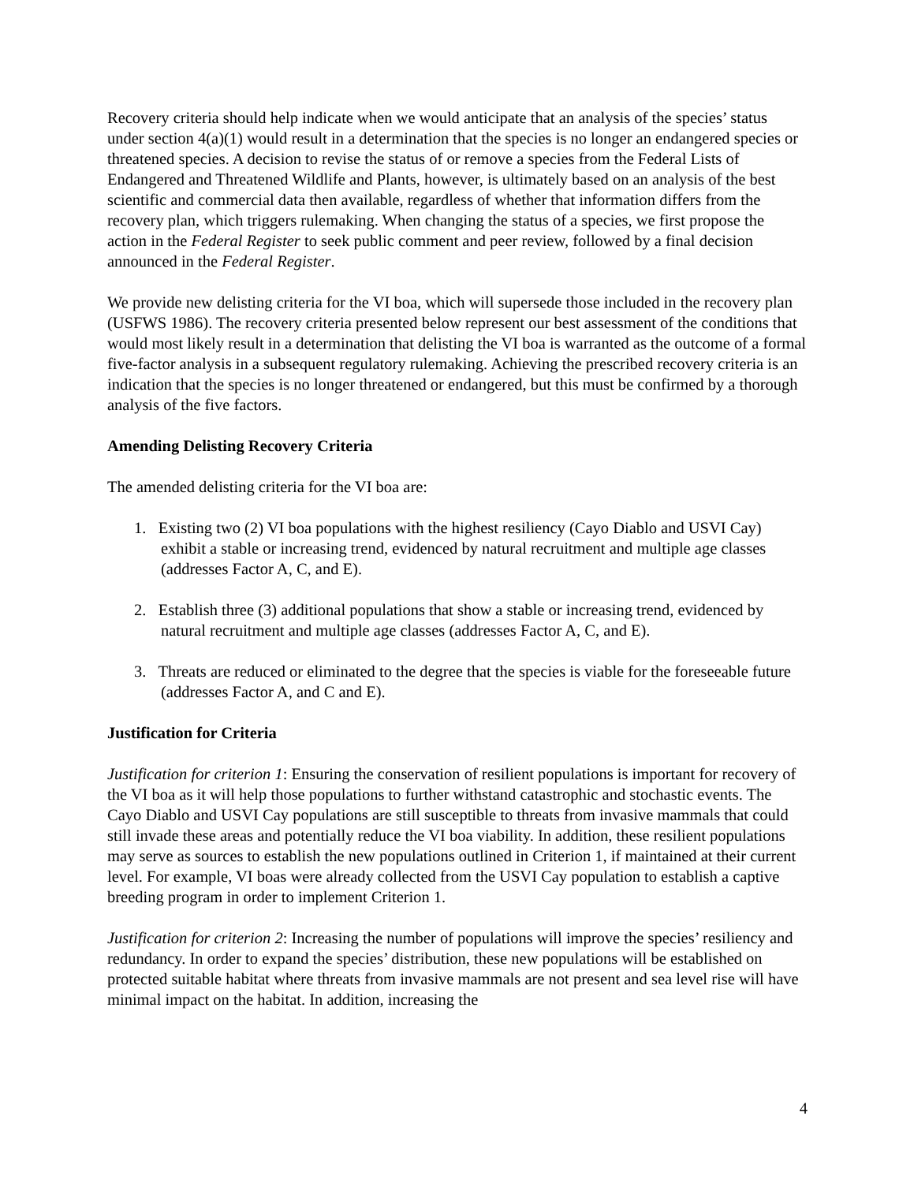Recovery criteria should help indicate when we would anticipate that an analysis of the species’ status under section 4(a)(1) would result in a determination that the species is no longer an endangered species or threatened species. A decision to revise the status of or remove a species from the Federal Lists of Endangered and Threatened Wildlife and Plants, however, is ultimately based on an analysis of the best scientific and commercial data then available, regardless of whether that information differs from the recovery plan, which triggers rulemaking. When changing the status of a species, we first propose the action in the Federal Register to seek public comment and peer review, followed by a final decision announced in the Federal Register.
We provide new delisting criteria for the VI boa, which will supersede those included in the recovery plan (USFWS 1986). The recovery criteria presented below represent our best assessment of the conditions that would most likely result in a determination that delisting the VI boa is warranted as the outcome of a formal five-factor analysis in a subsequent regulatory rulemaking. Achieving the prescribed recovery criteria is an indication that the species is no longer threatened or endangered, but this must be confirmed by a thorough analysis of the five factors.
Amending Delisting Recovery Criteria
The amended delisting criteria for the VI boa are:
1. Existing two (2) VI boa populations with the highest resiliency (Cayo Diablo and USVI Cay) exhibit a stable or increasing trend, evidenced by natural recruitment and multiple age classes (addresses Factor A, C, and E).
2. Establish three (3) additional populations that show a stable or increasing trend, evidenced by natural recruitment and multiple age classes (addresses Factor A, C, and E).
3. Threats are reduced or eliminated to the degree that the species is viable for the foreseeable future (addresses Factor A, and C and E).
Justification for Criteria
Justification for criterion 1: Ensuring the conservation of resilient populations is important for recovery of the VI boa as it will help those populations to further withstand catastrophic and stochastic events. The Cayo Diablo and USVI Cay populations are still susceptible to threats from invasive mammals that could still invade these areas and potentially reduce the VI boa viability. In addition, these resilient populations may serve as sources to establish the new populations outlined in Criterion 1, if maintained at their current level. For example, VI boas were already collected from the USVI Cay population to establish a captive breeding program in order to implement Criterion 1.
Justification for criterion 2: Increasing the number of populations will improve the species’ resiliency and redundancy. In order to expand the species’ distribution, these new populations will be established on protected suitable habitat where threats from invasive mammals are not present and sea level rise will have minimal impact on the habitat. In addition, increasing the
4